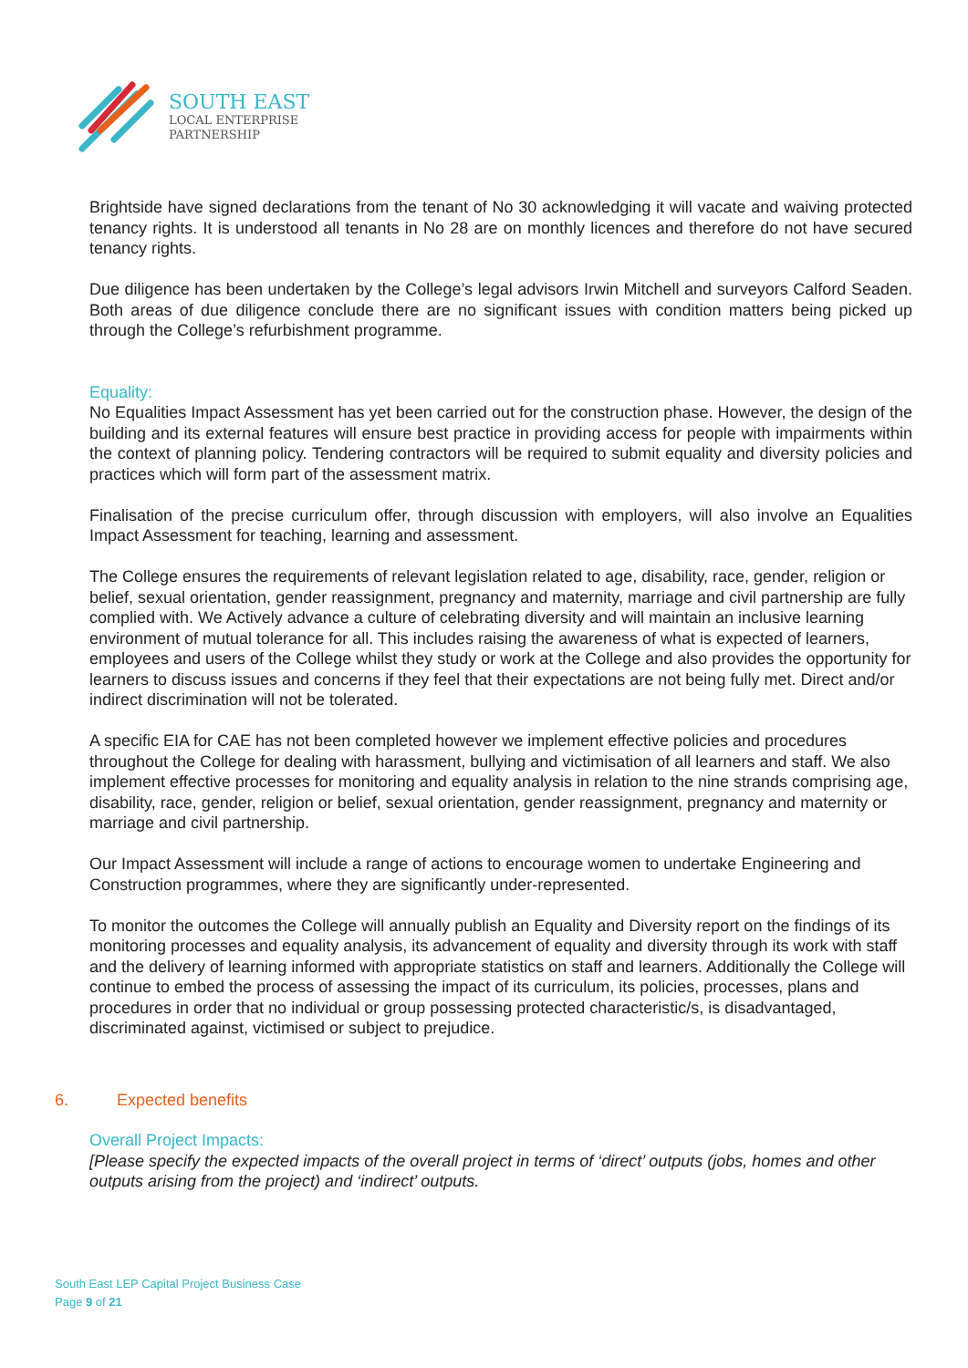SOUTH EAST
LOCAL ENTERPRISE
PARTNERSHIP
Brightside have signed declarations from the tenant of No 30 acknowledging it will vacate and waiving protected tenancy rights. It is understood all tenants in No 28 are on monthly licences and therefore do not have secured tenancy rights.
Due diligence has been undertaken by the College’s legal advisors Irwin Mitchell and surveyors Calford Seaden. Both areas of due diligence conclude there are no significant issues with condition matters being picked up through the College’s refurbishment programme.
Equality:
No Equalities Impact Assessment has yet been carried out for the construction phase. However, the design of the building and its external features will ensure best practice in providing access for people with impairments within the context of planning policy. Tendering contractors will be required to submit equality and diversity policies and practices which will form part of the assessment matrix.
Finalisation of the precise curriculum offer, through discussion with employers, will also involve an Equalities Impact Assessment for teaching, learning and assessment.
The College ensures the requirements of relevant legislation related to age, disability, race, gender, religion or belief, sexual orientation, gender reassignment, pregnancy and maternity, marriage and civil partnership are fully complied with. We Actively advance a culture of celebrating diversity and will maintain an inclusive learning environment of mutual tolerance for all. This includes raising the awareness of what is expected of learners, employees and users of the College whilst they study or work at the College and also provides the opportunity for learners to discuss issues and concerns if they feel that their expectations are not being fully met. Direct and/or indirect discrimination will not be tolerated.
A specific EIA for CAE has not been completed however we implement effective policies and procedures throughout the College for dealing with harassment, bullying and victimisation of all learners and staff. We also implement effective processes for monitoring and equality analysis in relation to the nine strands comprising age, disability, race, gender, religion or belief, sexual orientation, gender reassignment, pregnancy and maternity or marriage and civil partnership.
Our Impact Assessment will include a range of actions to encourage women to undertake Engineering and Construction programmes, where they are significantly under-represented.
To monitor the outcomes the College will annually publish an Equality and Diversity report on the findings of its monitoring processes and equality analysis, its advancement of equality and diversity through its work with staff and the delivery of learning informed with appropriate statistics on staff and learners. Additionally the College will continue to embed the process of assessing the impact of its curriculum, its policies, processes, plans and procedures in order that no individual or group possessing protected characteristic/s, is disadvantaged, discriminated against, victimised or subject to prejudice.
6. Expected benefits
Overall Project Impacts:
[Please specify the expected impacts of the overall project in terms of ‘direct’ outputs (jobs, homes and other outputs arising from the project) and ‘indirect’ outputs.
South East LEP Capital Project Business Case
Page 9 of 21